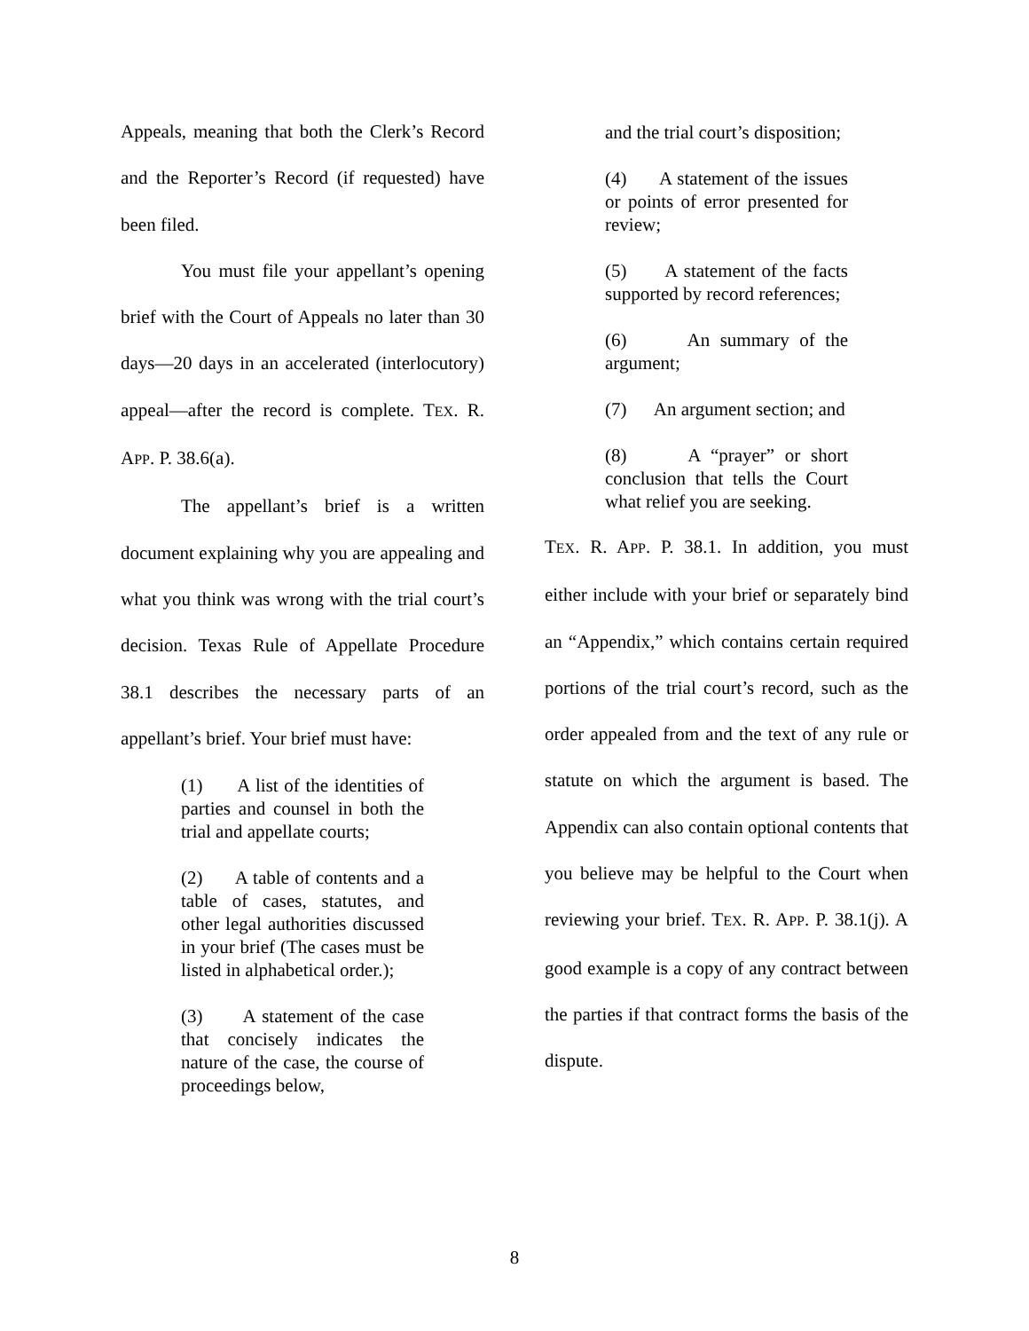Appeals, meaning that both the Clerk’s Record and the Reporter’s Record (if requested) have been filed.
You must file your appellant’s opening brief with the Court of Appeals no later than 30 days—20 days in an accelerated (interlocutory) appeal—after the record is complete. TEX. R. APP. P. 38.6(a).
The appellant’s brief is a written document explaining why you are appealing and what you think was wrong with the trial court’s decision. Texas Rule of Appellate Procedure 38.1 describes the necessary parts of an appellant’s brief. Your brief must have:
(1) A list of the identities of parties and counsel in both the trial and appellate courts;
(2) A table of contents and a table of cases, statutes, and other legal authorities discussed in your brief (The cases must be listed in alphabetical order.);
(3) A statement of the case that concisely indicates the nature of the case, the course of proceedings below,
and the trial court’s disposition;
(4) A statement of the issues or points of error presented for review;
(5) A statement of the facts supported by record references;
(6) An summary of the argument;
(7) An argument section; and
(8) A “prayer” or short conclusion that tells the Court what relief you are seeking.
TEX. R. APP. P. 38.1. In addition, you must either include with your brief or separately bind an “Appendix,” which contains certain required portions of the trial court’s record, such as the order appealed from and the text of any rule or statute on which the argument is based. The Appendix can also contain optional contents that you believe may be helpful to the Court when reviewing your brief. TEX. R. APP. P. 38.1(j). A good example is a copy of any contract between the parties if that contract forms the basis of the dispute.
8